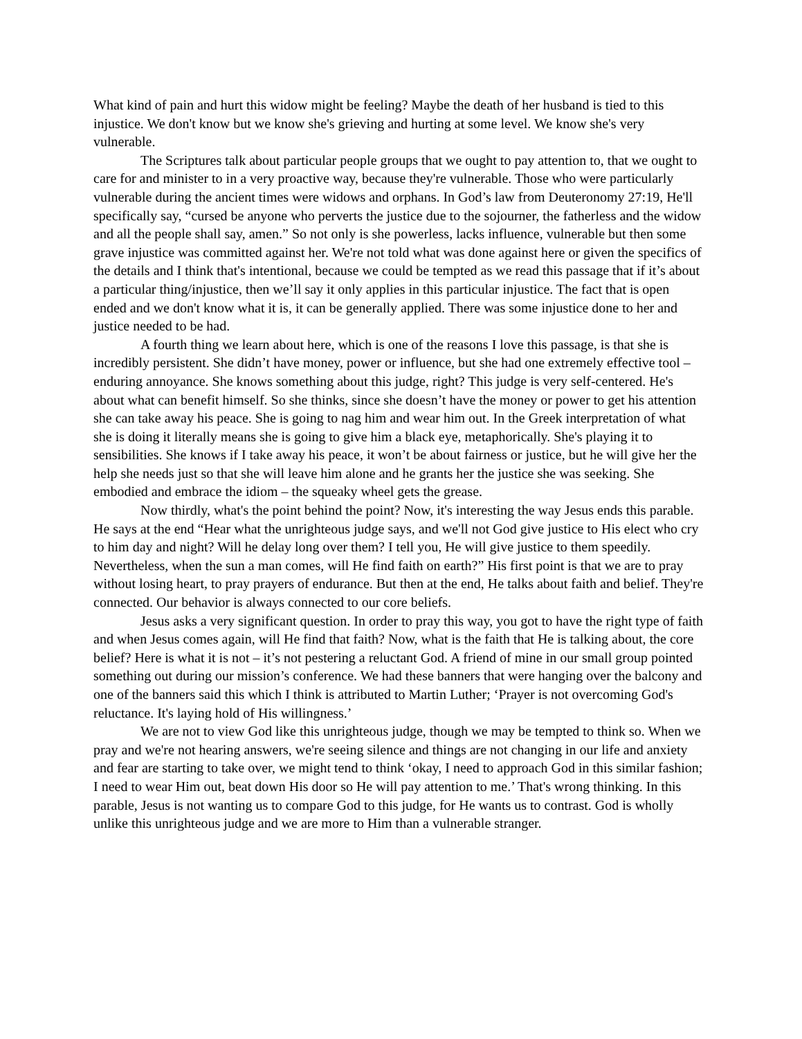What kind of pain and hurt this widow might be feeling? Maybe the death of her husband is tied to this injustice. We don't know but we know she's grieving and hurting at some level. We know she's very vulnerable.
The Scriptures talk about particular people groups that we ought to pay attention to, that we ought to care for and minister to in a very proactive way, because they're vulnerable. Those who were particularly vulnerable during the ancient times were widows and orphans. In God’s law from Deuteronomy 27:19, He'll specifically say, “cursed be anyone who perverts the justice due to the sojourner, the fatherless and the widow and all the people shall say, amen.” So not only is she powerless, lacks influence, vulnerable but then some grave injustice was committed against her. We're not told what was done against here or given the specifics of the details and I think that's intentional, because we could be tempted as we read this passage that if it’s about a particular thing/injustice, then we’ll say it only applies in this particular injustice. The fact that is open ended and we don't know what it is, it can be generally applied. There was some injustice done to her and justice needed to be had.
A fourth thing we learn about here, which is one of the reasons I love this passage, is that she is incredibly persistent. She didn’t have money, power or influence, but she had one extremely effective tool – enduring annoyance. She knows something about this judge, right? This judge is very self-centered. He's about what can benefit himself. So she thinks, since she doesn’t have the money or power to get his attention she can take away his peace. She is going to nag him and wear him out. In the Greek interpretation of what she is doing it literally means she is going to give him a black eye, metaphorically. She's playing it to sensibilities. She knows if I take away his peace, it won’t be about fairness or justice, but he will give her the help she needs just so that she will leave him alone and he grants her the justice she was seeking. She embodied and embrace the idiom – the squeaky wheel gets the grease.
Now thirdly, what's the point behind the point? Now, it's interesting the way Jesus ends this parable. He says at the end “Hear what the unrighteous judge says, and we'll not God give justice to His elect who cry to him day and night? Will he delay long over them? I tell you, He will give justice to them speedily. Nevertheless, when the sun a man comes, will He find faith on earth?” His first point is that we are to pray without losing heart, to pray prayers of endurance. But then at the end, He talks about faith and belief. They're connected. Our behavior is always connected to our core beliefs.
Jesus asks a very significant question. In order to pray this way, you got to have the right type of faith and when Jesus comes again, will He find that faith? Now, what is the faith that He is talking about, the core belief? Here is what it is not – it’s not pestering a reluctant God. A friend of mine in our small group pointed something out during our mission’s conference. We had these banners that were hanging over the balcony and one of the banners said this which I think is attributed to Martin Luther; ‘Prayer is not overcoming God's reluctance. It's laying hold of His willingness.’
We are not to view God like this unrighteous judge, though we may be tempted to think so. When we pray and we're not hearing answers, we're seeing silence and things are not changing in our life and anxiety and fear are starting to take over, we might tend to think ‘okay, I need to approach God in this similar fashion; I need to wear Him out, beat down His door so He will pay attention to me.’ That's wrong thinking. In this parable, Jesus is not wanting us to compare God to this judge, for He wants us to contrast. God is wholly unlike this unrighteous judge and we are more to Him than a vulnerable stranger.